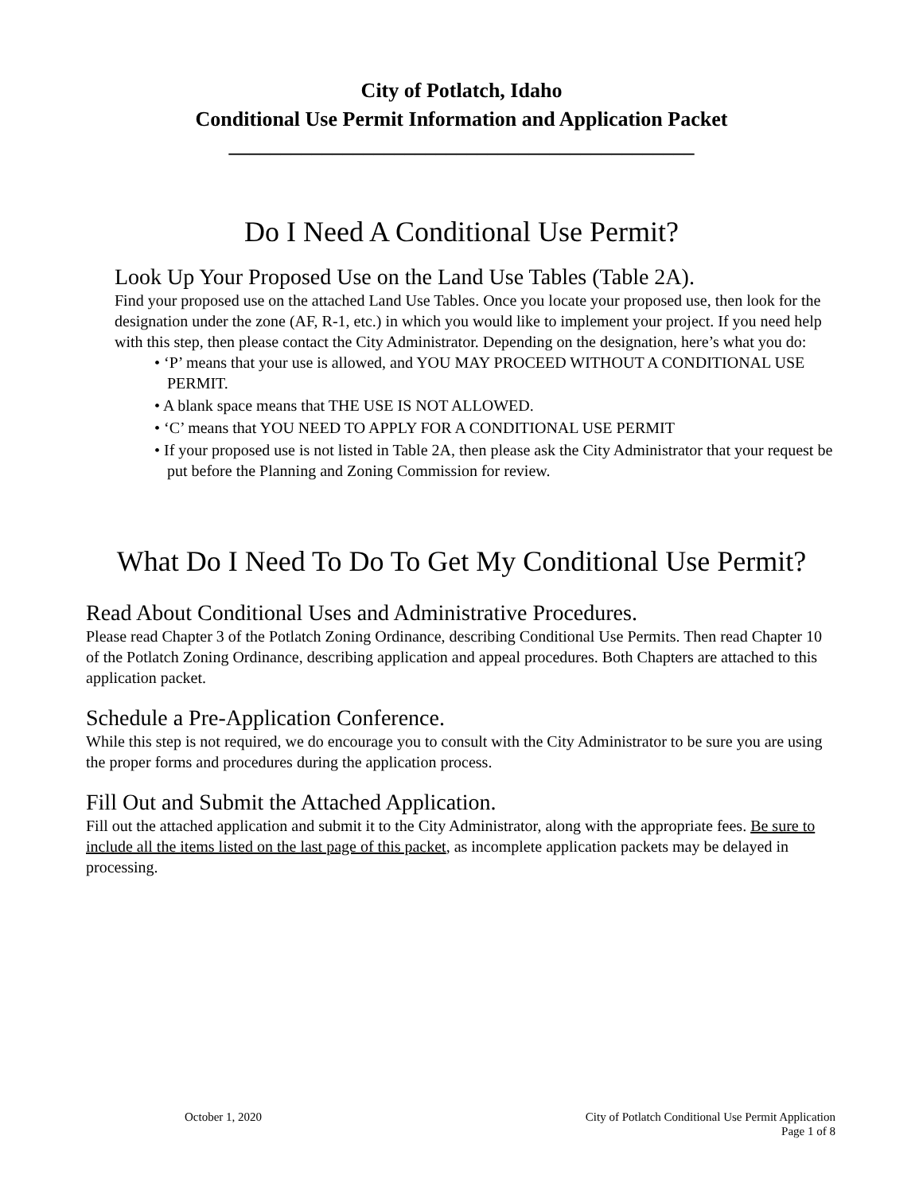City of Potlatch, Idaho
Conditional Use Permit Information and Application Packet
_____________________________________________
Do I Need A Conditional Use Permit?
Look Up Your Proposed Use on the Land Use Tables (Table 2A).
Find your proposed use on the attached Land Use Tables. Once you locate your proposed use, then look for the designation under the zone (AF, R-1, etc.) in which you would like to implement your project. If you need help with this step, then please contact the City Administrator. Depending on the designation, here’s what you do:
• ‘P’ means that your use is allowed, and YOU MAY PROCEED WITHOUT A CONDITIONAL USE PERMIT.
• A blank space means that THE USE IS NOT ALLOWED.
• ‘C’ means that YOU NEED TO APPLY FOR A CONDITIONAL USE PERMIT
• If your proposed use is not listed in Table 2A, then please ask the City Administrator that your request be put before the Planning and Zoning Commission for review.
What Do I Need To Do To Get My Conditional Use Permit?
Read About Conditional Uses and Administrative Procedures.
Please read Chapter 3 of the Potlatch Zoning Ordinance, describing Conditional Use Permits. Then read Chapter 10 of the Potlatch Zoning Ordinance, describing application and appeal procedures. Both Chapters are attached to this application packet.
Schedule a Pre-Application Conference.
While this step is not required, we do encourage you to consult with the City Administrator to be sure you are using the proper forms and procedures during the application process.
Fill Out and Submit the Attached Application.
Fill out the attached application and submit it to the City Administrator, along with the appropriate fees. Be sure to include all the items listed on the last page of this packet, as incomplete application packets may be delayed in processing.
October 1, 2020 City of Potlatch Conditional Use Permit Application
Page 1 of 8